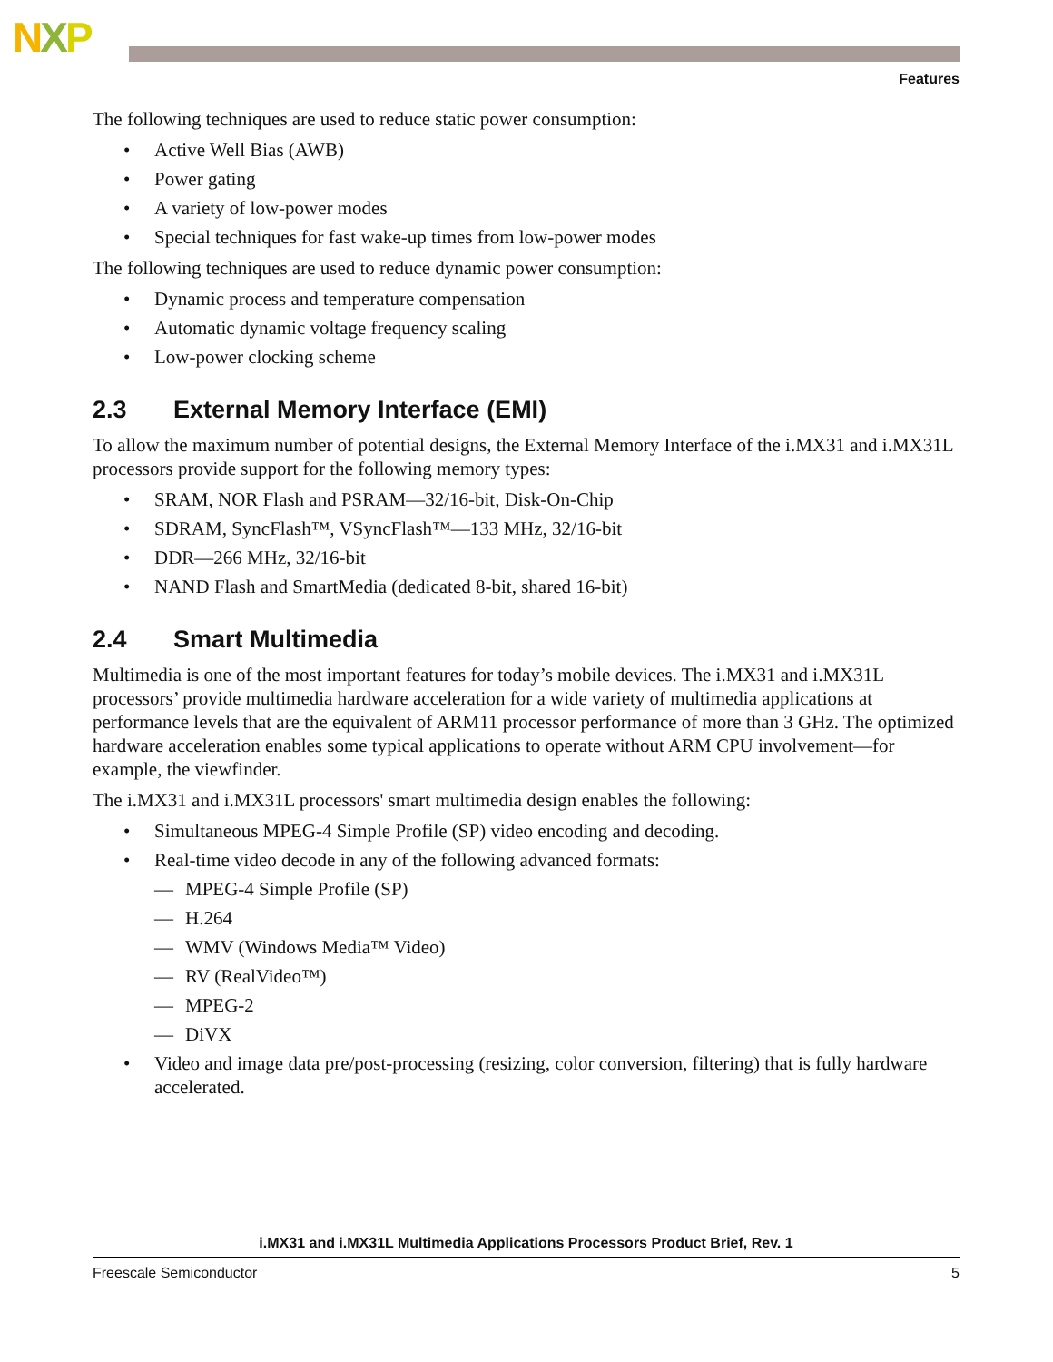NXP
Features
The following techniques are used to reduce static power consumption:
• Active Well Bias (AWB)
• Power gating
• A variety of low-power modes
• Special techniques for fast wake-up times from low-power modes
The following techniques are used to reduce dynamic power consumption:
• Dynamic process and temperature compensation
• Automatic dynamic voltage frequency scaling
• Low-power clocking scheme
2.3 External Memory Interface (EMI)
To allow the maximum number of potential designs, the External Memory Interface of the i.MX31 and i.MX31L processors provide support for the following memory types:
• SRAM, NOR Flash and PSRAM—32/16-bit, Disk-On-Chip
• SDRAM, SyncFlash™, VSyncFlash™—133 MHz, 32/16-bit
• DDR—266 MHz, 32/16-bit
• NAND Flash and SmartMedia (dedicated 8-bit, shared 16-bit)
2.4 Smart Multimedia
Multimedia is one of the most important features for today’s mobile devices. The i.MX31 and i.MX31L processors’ provide multimedia hardware acceleration for a wide variety of multimedia applications at performance levels that are the equivalent of ARM11 processor performance of more than 3 GHz. The optimized hardware acceleration enables some typical applications to operate without ARM CPU involvement—for example, the viewfinder.
The i.MX31 and i.MX31L processors' smart multimedia design enables the following:
• Simultaneous MPEG-4 Simple Profile (SP) video encoding and decoding.
• Real-time video decode in any of the following advanced formats:
— MPEG-4 Simple Profile (SP)
— H.264
— WMV (Windows Media™ Video)
— RV (RealVideo™)
— MPEG-2
— DiVX
• Video and image data pre/post-processing (resizing, color conversion, filtering) that is fully hardware accelerated.
i.MX31 and i.MX31L Multimedia Applications Processors Product Brief, Rev. 1
Freescale Semiconductor 5